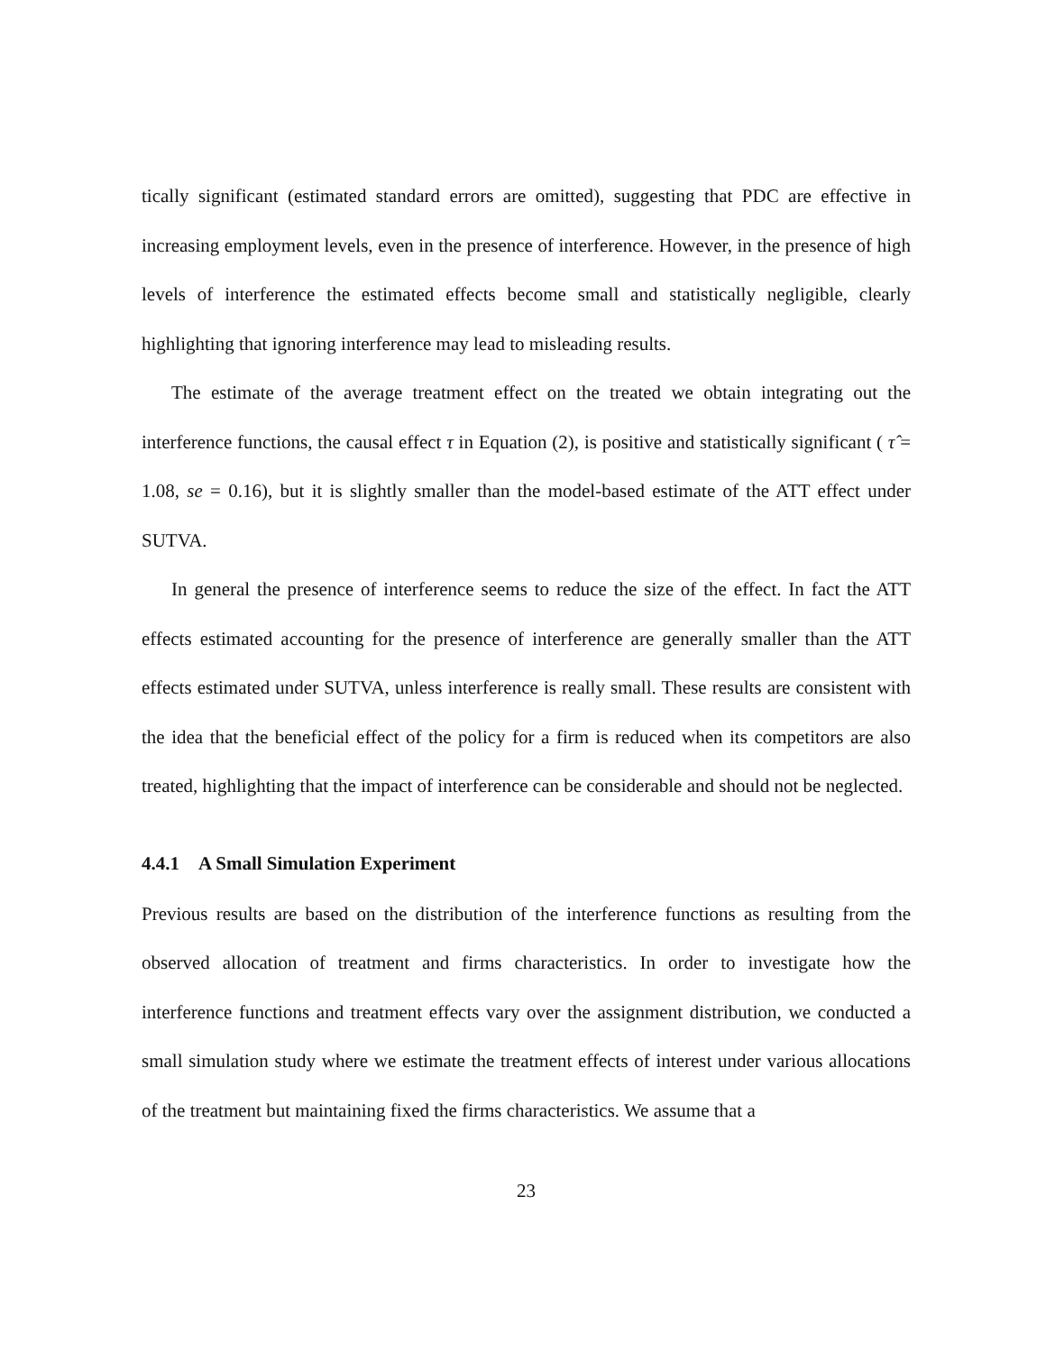tically significant (estimated standard errors are omitted), suggesting that PDC are effective in increasing employment levels, even in the presence of interference. However, in the presence of high levels of interference the estimated effects become small and statistically negligible, clearly highlighting that ignoring interference may lead to misleading results.
The estimate of the average treatment effect on the treated we obtain integrating out the interference functions, the causal effect τ in Equation (2), is positive and statistically significant ( τ̂ = 1.08, se = 0.16), but it is slightly smaller than the model-based estimate of the ATT effect under SUTVA.
In general the presence of interference seems to reduce the size of the effect. In fact the ATT effects estimated accounting for the presence of interference are generally smaller than the ATT effects estimated under SUTVA, unless interference is really small. These results are consistent with the idea that the beneficial effect of the policy for a firm is reduced when its competitors are also treated, highlighting that the impact of interference can be considerable and should not be neglected.
4.4.1 A Small Simulation Experiment
Previous results are based on the distribution of the interference functions as resulting from the observed allocation of treatment and firms characteristics. In order to investigate how the interference functions and treatment effects vary over the assignment distribution, we conducted a small simulation study where we estimate the treatment effects of interest under various allocations of the treatment but maintaining fixed the firms characteristics. We assume that a
23